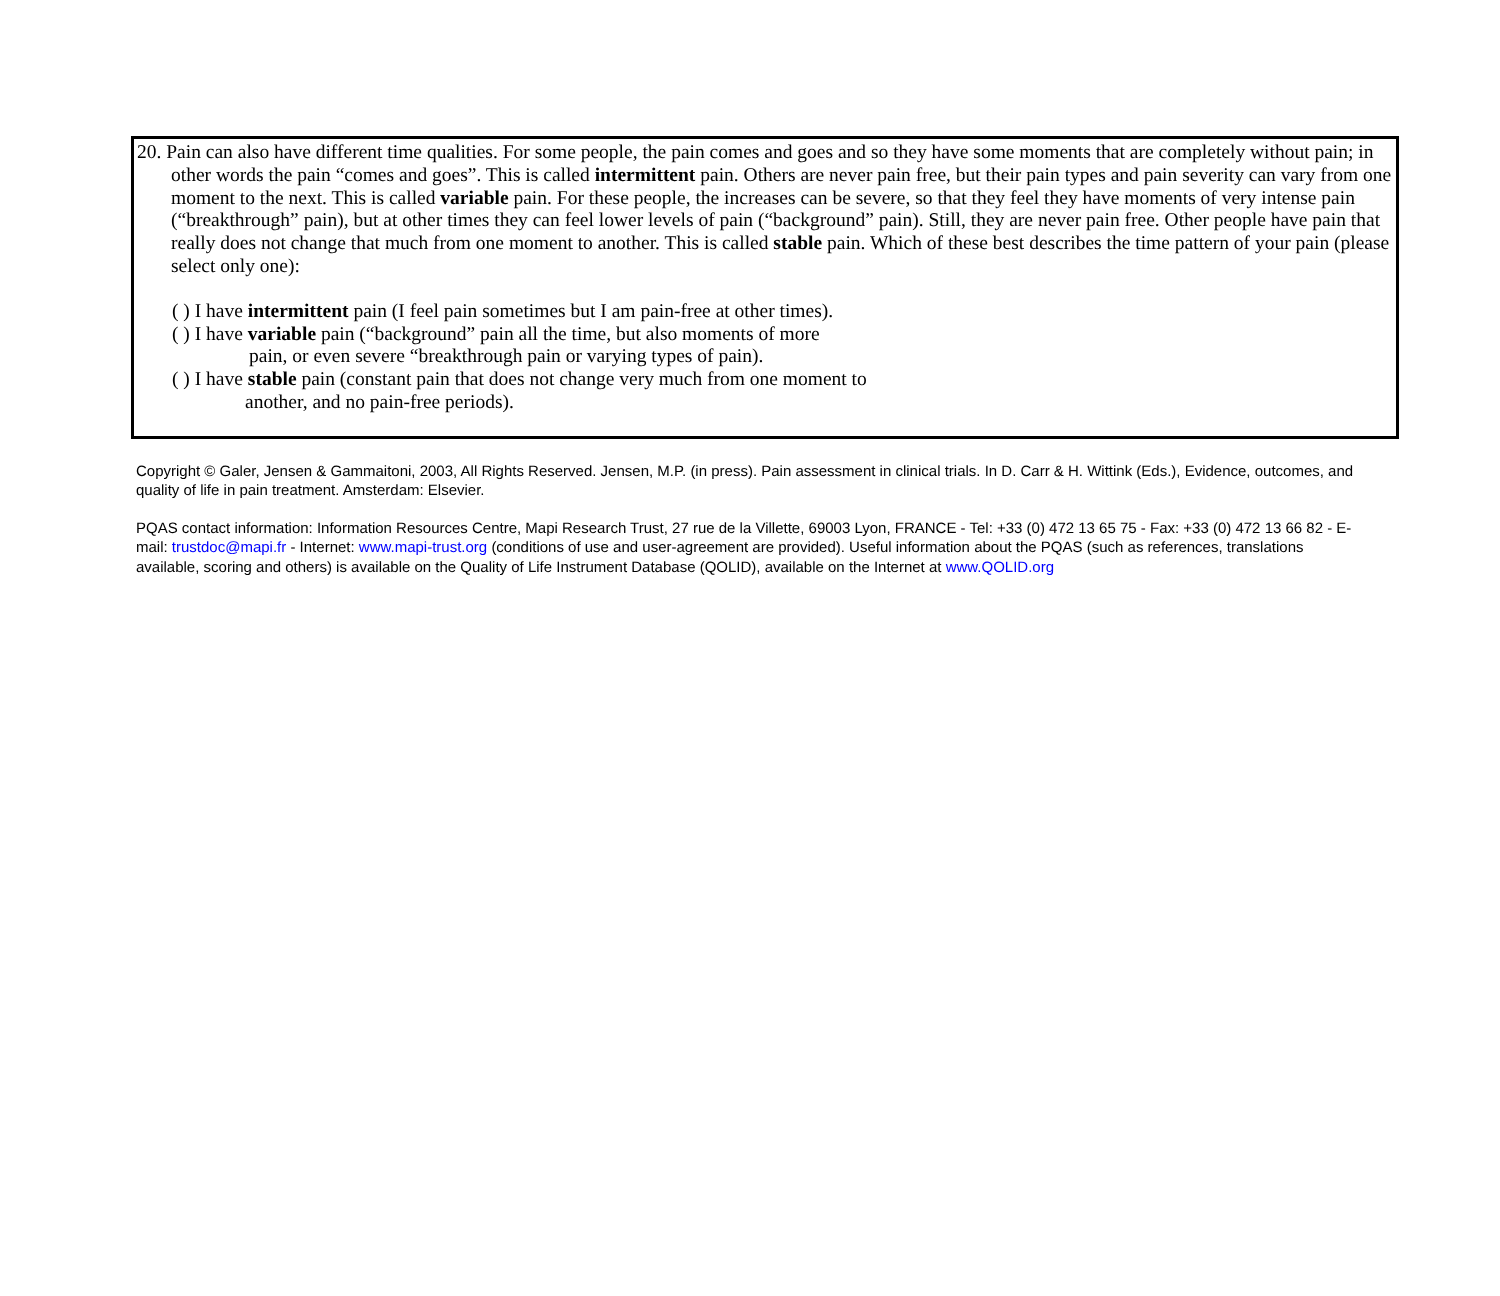20. Pain can also have different time qualities. For some people, the pain comes and goes and so they have some moments that are completely without pain; in other words the pain “comes and goes”. This is called intermittent pain. Others are never pain free, but their pain types and pain severity can vary from one moment to the next. This is called variable pain. For these people, the increases can be severe, so that they feel they have moments of very intense pain (“breakthrough” pain), but at other times they can feel lower levels of pain (“background” pain). Still, they are never pain free. Other people have pain that really does not change that much from one moment to another. This is called stable pain. Which of these best describes the time pattern of your pain (please select only one):
( ) I have intermittent pain (I feel pain sometimes but I am pain-free at other times).
( ) I have variable pain (“background” pain all the time, but also moments of more
pain, or even severe “breakthrough pain or varying types of pain).
( ) I have stable pain (constant pain that does not change very much from one moment to
another, and no pain-free periods).
Copyright © Galer, Jensen & Gammaitoni, 2003, All Rights Reserved. Jensen, M.P. (in press). Pain assessment in clinical trials. In D. Carr & H. Wittink (Eds.), Evidence, outcomes, and quality of life in pain treatment. Amsterdam: Elsevier.
PQAS contact information: Information Resources Centre, Mapi Research Trust, 27 rue de la Villette, 69003 Lyon, FRANCE - Tel: +33 (0) 472 13 65 75 - Fax: +33 (0) 472 13 66 82 - E-mail: trustdoc@mapi.fr - Internet: www.mapi-trust.org (conditions of use and user-agreement are provided). Useful information about the PQAS (such as references, translations available, scoring and others) is available on the Quality of Life Instrument Database (QOLID), available on the Internet at www.QOLID.org